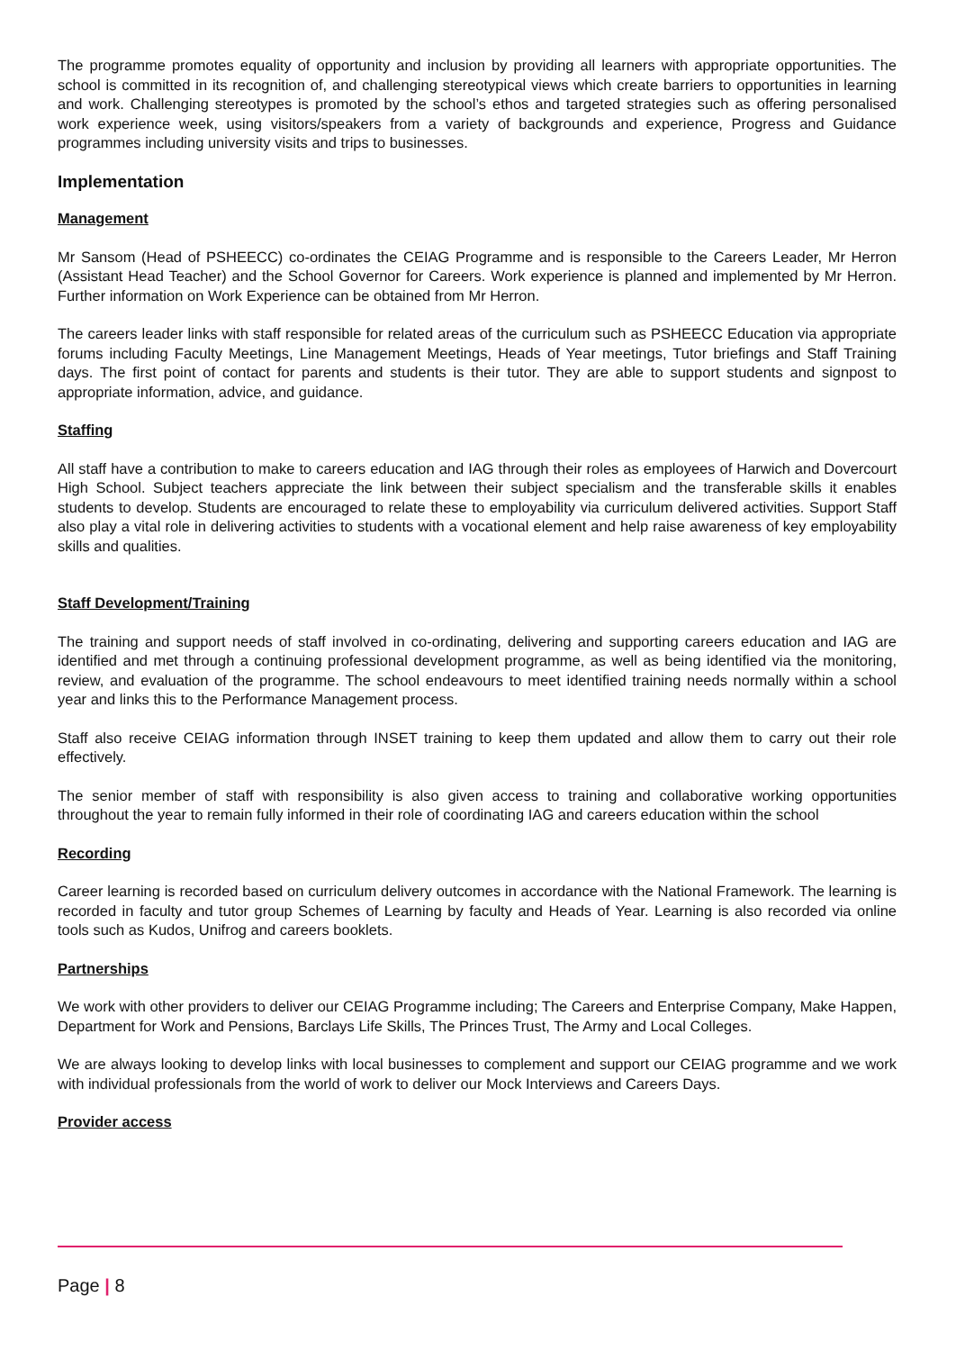The programme promotes equality of opportunity and inclusion by providing all learners with appropriate opportunities. The school is committed in its recognition of, and challenging stereotypical views which create barriers to opportunities in learning and work. Challenging stereotypes is promoted by the school’s ethos and targeted strategies such as offering personalised work experience week, using visitors/speakers from a variety of backgrounds and experience, Progress and Guidance programmes including university visits and trips to businesses.
Implementation
Management
Mr Sansom (Head of PSHEECC) co-ordinates the CEIAG Programme and is responsible to the Careers Leader, Mr Herron (Assistant Head Teacher) and the School Governor for Careers. Work experience is planned and implemented by Mr Herron. Further information on Work Experience can be obtained from Mr Herron.
The careers leader links with staff responsible for related areas of the curriculum such as PSHEECC Education via appropriate forums including Faculty Meetings, Line Management Meetings, Heads of Year meetings, Tutor briefings and Staff Training days. The first point of contact for parents and students is their tutor. They are able to support students and signpost to appropriate information, advice, and guidance.
Staffing
All staff have a contribution to make to careers education and IAG through their roles as employees of Harwich and Dovercourt High School. Subject teachers appreciate the link between their subject specialism and the transferable skills it enables students to develop. Students are encouraged to relate these to employability via curriculum delivered activities. Support Staff also play a vital role in delivering activities to students with a vocational element and help raise awareness of key employability skills and qualities.
Staff Development/Training
The training and support needs of staff involved in co-ordinating, delivering and supporting careers education and IAG are identified and met through a continuing professional development programme, as well as being identified via the monitoring, review, and evaluation of the programme. The school endeavours to meet identified training needs normally within a school year and links this to the Performance Management process.
Staff also receive CEIAG information through INSET training to keep them updated and allow them to carry out their role effectively.
The senior member of staff with responsibility is also given access to training and collaborative working opportunities throughout the year to remain fully informed in their role of coordinating IAG and careers education within the school
Recording
Career learning is recorded based on curriculum delivery outcomes in accordance with the National Framework. The learning is recorded in faculty and tutor group Schemes of Learning by faculty and Heads of Year. Learning is also recorded via online tools such as Kudos, Unifrog and careers booklets.
Partnerships
We work with other providers to deliver our CEIAG Programme including; The Careers and Enterprise Company, Make Happen, Department for Work and Pensions, Barclays Life Skills, The Princes Trust, The Army and Local Colleges.
We are always looking to develop links with local businesses to complement and support our CEIAG programme and we work with individual professionals from the world of work to deliver our Mock Interviews and Careers Days.
Provider access
Page | 8